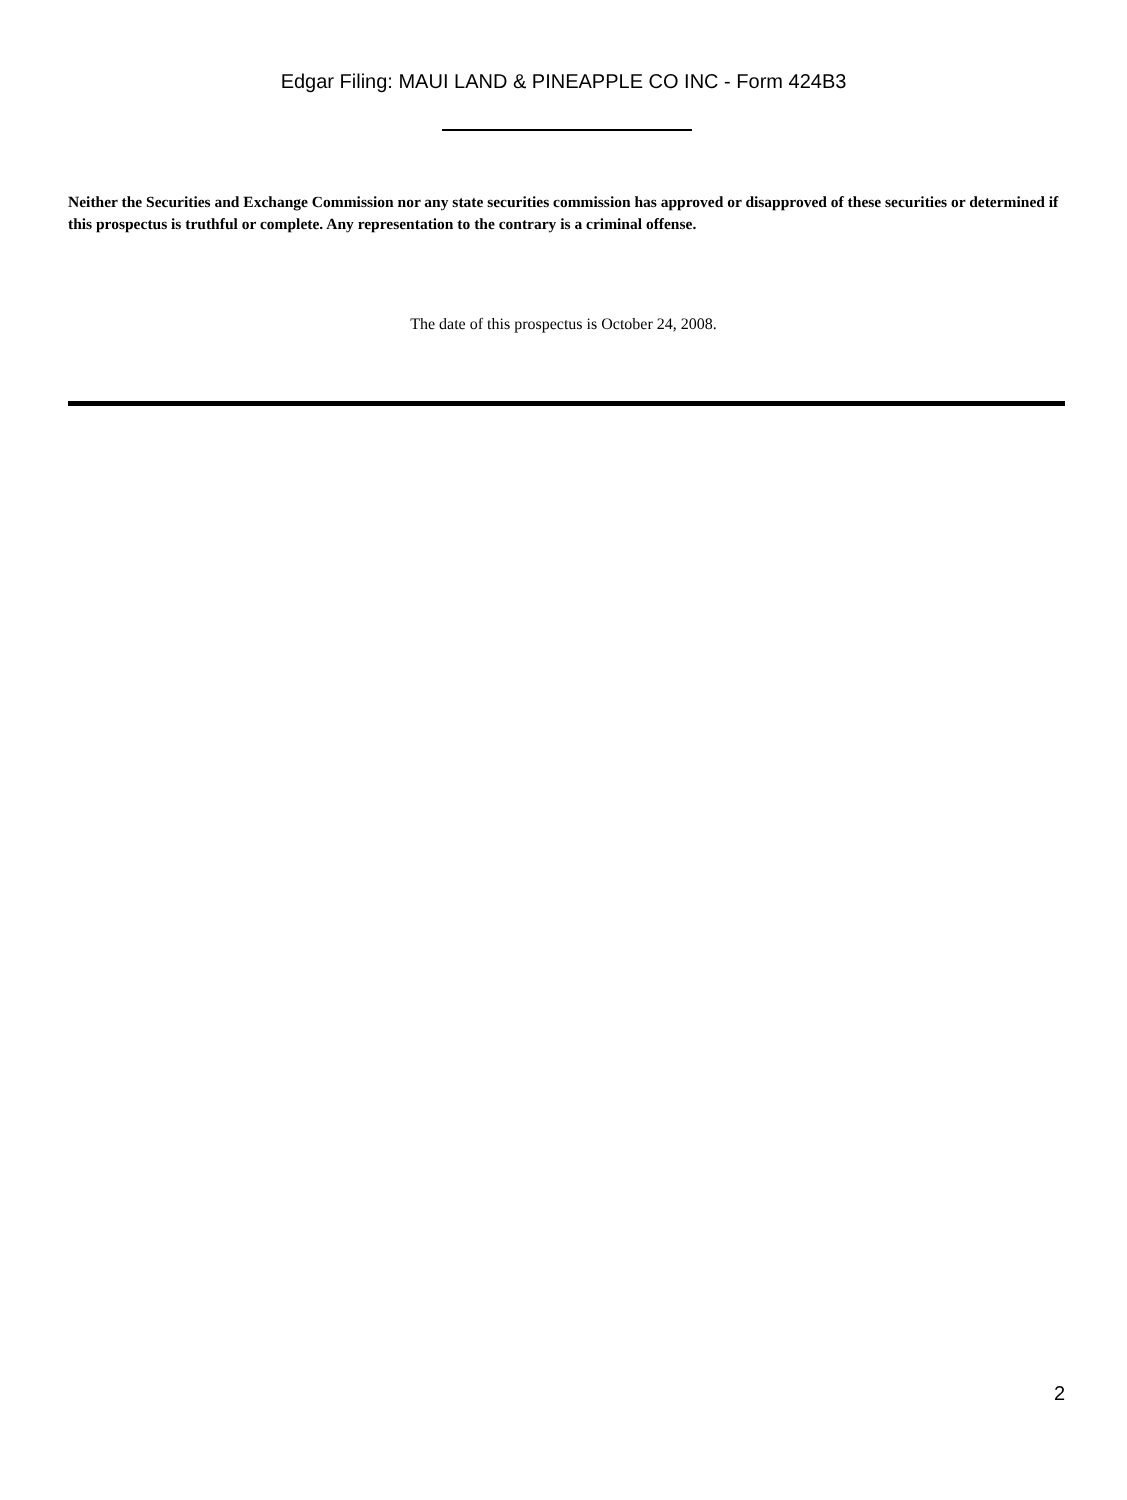Edgar Filing: MAUI LAND & PINEAPPLE CO INC - Form 424B3
Neither the Securities and Exchange Commission nor any state securities commission has approved or disapproved of these securities or determined if this prospectus is truthful or complete. Any representation to the contrary is a criminal offense.
The date of this prospectus is October 24, 2008.
2